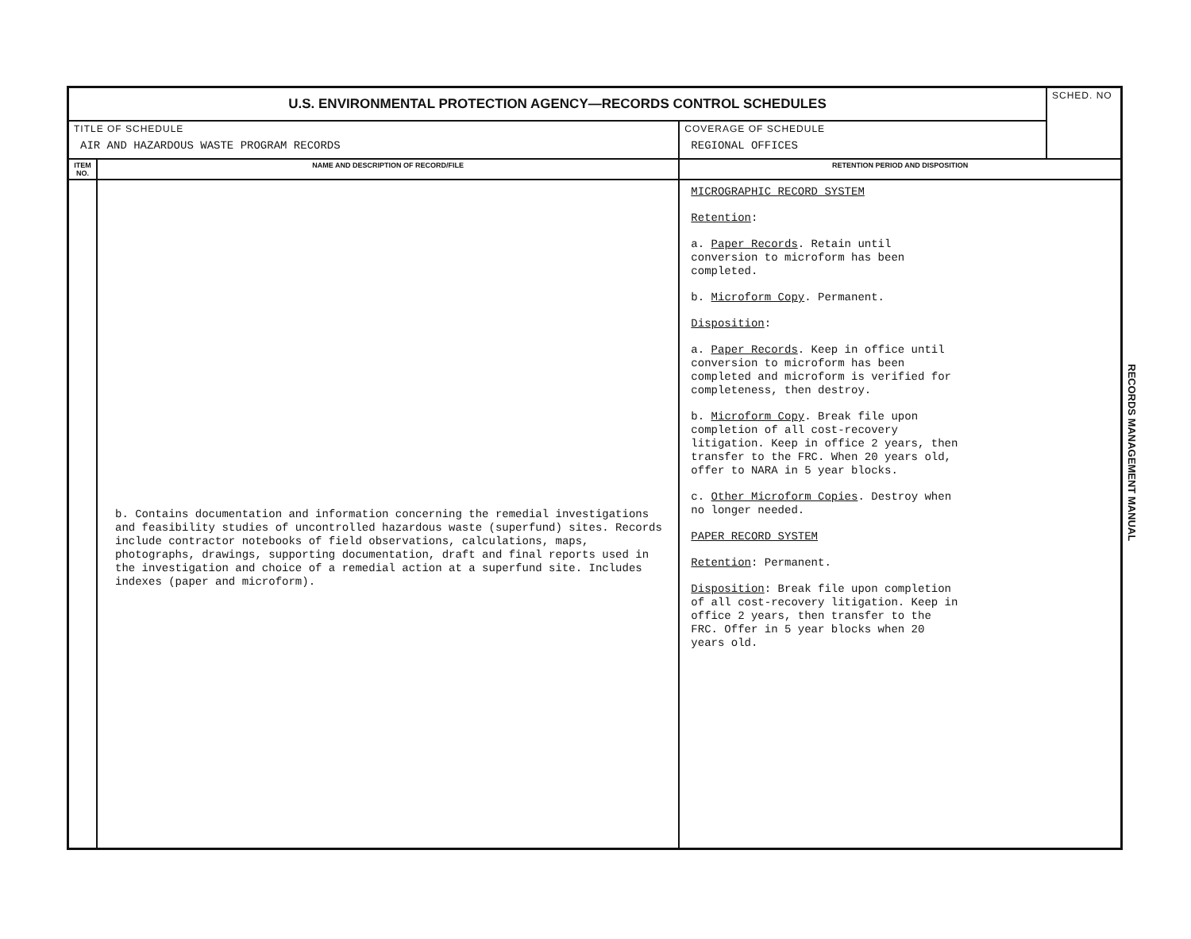| U.S. ENVIRONMENTAL PROTECTION AGENCY—RECORDS CONTROL SCHEDULES | | | SCHED. NO |
| TITLE OF SCHEDULE AIR AND HAZARDOUS WASTE PROGRAM RECORDS | | COVERAGE OF SCHEDULE REGIONAL OFFICES | |
| ITEM NO. | NAME AND DESCRIPTION OF RECORD/FILE | RETENTION PERIOD AND DISPOSITION | |
| | b. Contains documentation and information concerning the remedial investigations and feasibility studies of uncontrolled hazardous waste (superfund) sites. Records include contractor notebooks of field observations, calculations, maps, photographs, drawings, supporting documentation, draft and final reports used in the investigation and choice of a remedial action at a superfund site. Includes indexes (paper and microform). | MICROGRAPHIC RECORD SYSTEM Retention : a. Paper Records . Retain until conversion to microform has been completed. b. Microform Copy . Permanent. Disposition : a. Paper Records . Keep in office until conversion to microform has been completed and microform is verified for completeness, then destroy. b. Microform Copy . Break file upon completion of all cost-recovery litigation. Keep in office 2 years, then transfer to the FRC. When 20 years old, offer to NARA in 5 year blocks. c. Other Microform Copies . Destroy when no longer needed. PAPER RECORD SYSTEM Retention : Permanent. Disposition : Break file upon completion of all cost-recovery litigation. Keep in office 2 years, then transfer to the FRC. Offer in 5 year blocks when 20 years old. | |
RECORDS MANAGEMENT MANUAL